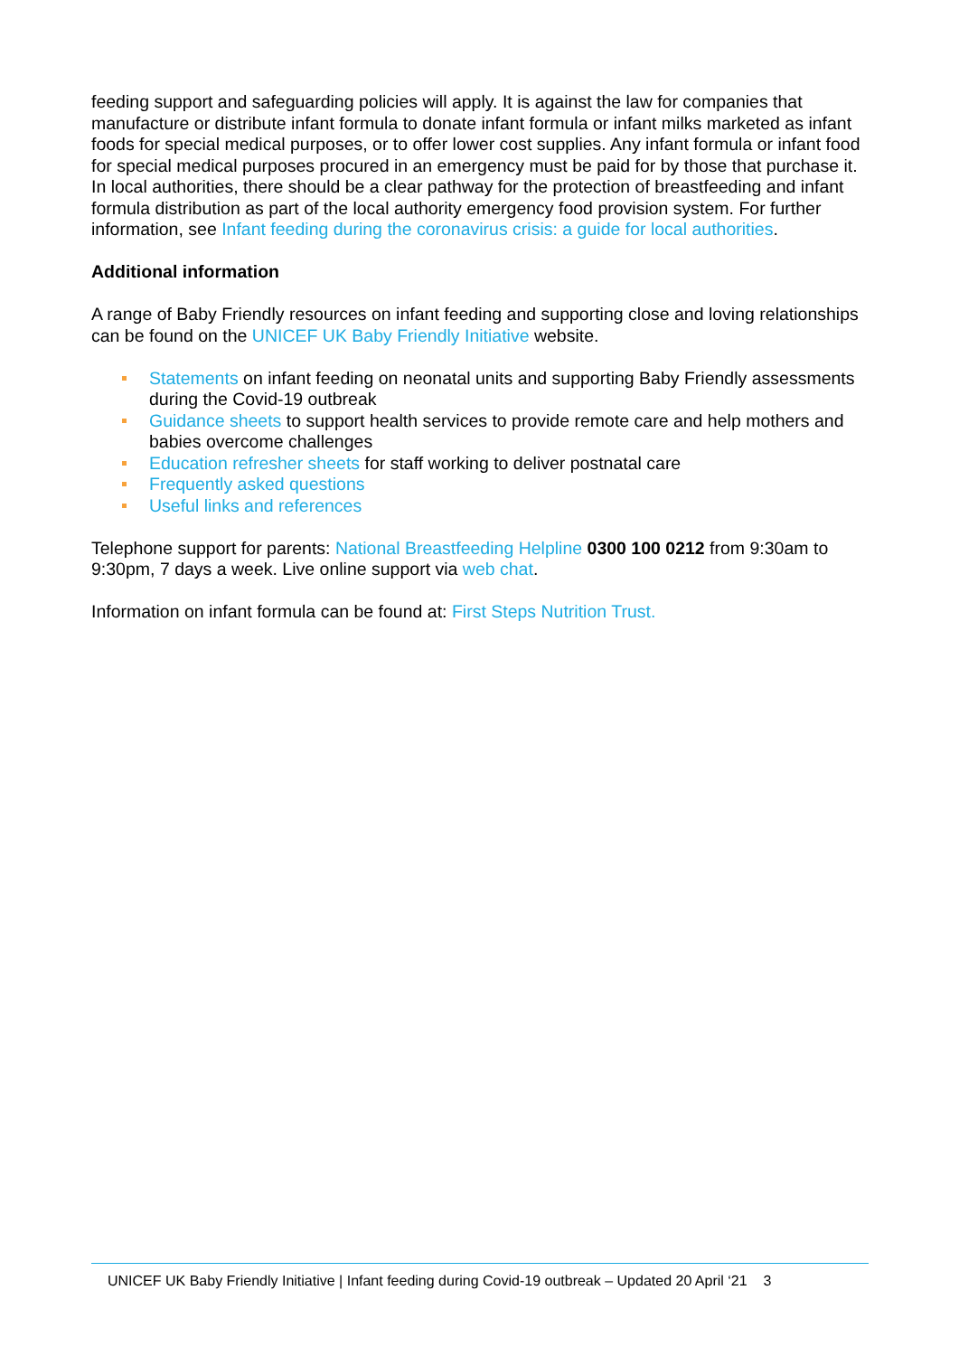feeding support and safeguarding policies will apply. It is against the law for companies that manufacture or distribute infant formula to donate infant formula or infant milks marketed as infant foods for special medical purposes, or to offer lower cost supplies. Any infant formula or infant food for special medical purposes procured in an emergency must be paid for by those that purchase it. In local authorities, there should be a clear pathway for the protection of breastfeeding and infant formula distribution as part of the local authority emergency food provision system. For further information, see Infant feeding during the coronavirus crisis: a guide for local authorities.
Additional information
A range of Baby Friendly resources on infant feeding and supporting close and loving relationships can be found on the UNICEF UK Baby Friendly Initiative website.
Statements on infant feeding on neonatal units and supporting Baby Friendly assessments during the Covid-19 outbreak
Guidance sheets to support health services to provide remote care and help mothers and babies overcome challenges
Education refresher sheets for staff working to deliver postnatal care
Frequently asked questions
Useful links and references
Telephone support for parents: National Breastfeeding Helpline 0300 100 0212 from 9:30am to 9:30pm, 7 days a week. Live online support via web chat.
Information on infant formula can be found at: First Steps Nutrition Trust.
UNICEF UK Baby Friendly Initiative | Infant feeding during Covid-19 outbreak – Updated 20 April ‘21 3